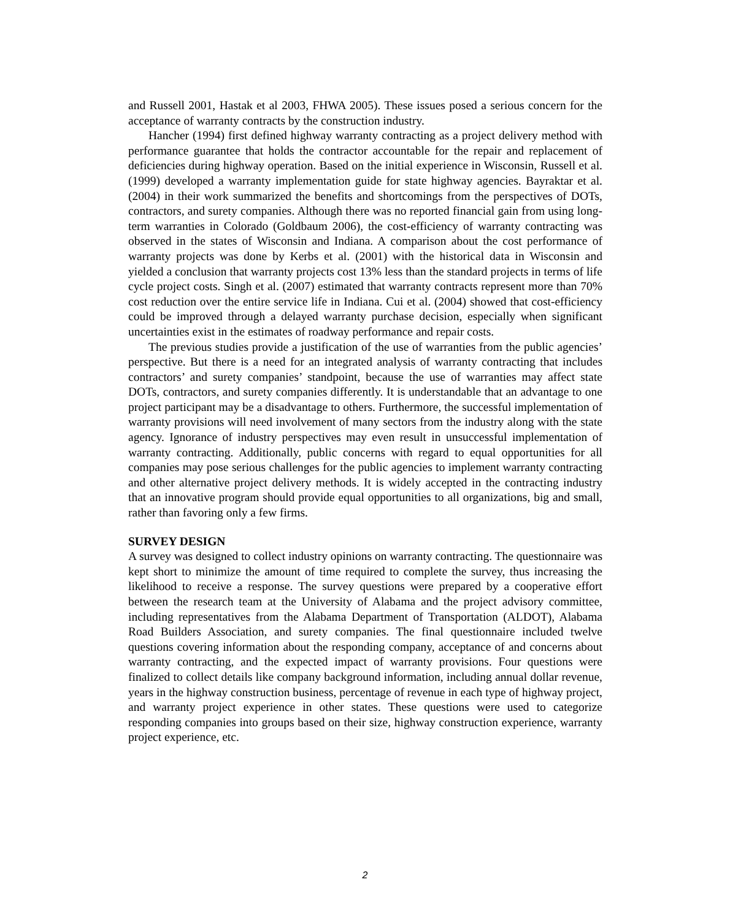and Russell 2001, Hastak et al 2003, FHWA 2005). These issues posed a serious concern for the acceptance of warranty contracts by the construction industry.
Hancher (1994) first defined highway warranty contracting as a project delivery method with performance guarantee that holds the contractor accountable for the repair and replacement of deficiencies during highway operation. Based on the initial experience in Wisconsin, Russell et al. (1999) developed a warranty implementation guide for state highway agencies. Bayraktar et al. (2004) in their work summarized the benefits and shortcomings from the perspectives of DOTs, contractors, and surety companies. Although there was no reported financial gain from using long-term warranties in Colorado (Goldbaum 2006), the cost-efficiency of warranty contracting was observed in the states of Wisconsin and Indiana. A comparison about the cost performance of warranty projects was done by Kerbs et al. (2001) with the historical data in Wisconsin and yielded a conclusion that warranty projects cost 13% less than the standard projects in terms of life cycle project costs. Singh et al. (2007) estimated that warranty contracts represent more than 70% cost reduction over the entire service life in Indiana. Cui et al. (2004) showed that cost-efficiency could be improved through a delayed warranty purchase decision, especially when significant uncertainties exist in the estimates of roadway performance and repair costs.
The previous studies provide a justification of the use of warranties from the public agencies’ perspective. But there is a need for an integrated analysis of warranty contracting that includes contractors’ and surety companies’ standpoint, because the use of warranties may affect state DOTs, contractors, and surety companies differently. It is understandable that an advantage to one project participant may be a disadvantage to others. Furthermore, the successful implementation of warranty provisions will need involvement of many sectors from the industry along with the state agency. Ignorance of industry perspectives may even result in unsuccessful implementation of warranty contracting. Additionally, public concerns with regard to equal opportunities for all companies may pose serious challenges for the public agencies to implement warranty contracting and other alternative project delivery methods. It is widely accepted in the contracting industry that an innovative program should provide equal opportunities to all organizations, big and small, rather than favoring only a few firms.
SURVEY DESIGN
A survey was designed to collect industry opinions on warranty contracting. The questionnaire was kept short to minimize the amount of time required to complete the survey, thus increasing the likelihood to receive a response. The survey questions were prepared by a cooperative effort between the research team at the University of Alabama and the project advisory committee, including representatives from the Alabama Department of Transportation (ALDOT), Alabama Road Builders Association, and surety companies. The final questionnaire included twelve questions covering information about the responding company, acceptance of and concerns about warranty contracting, and the expected impact of warranty provisions. Four questions were finalized to collect details like company background information, including annual dollar revenue, years in the highway construction business, percentage of revenue in each type of highway project, and warranty project experience in other states. These questions were used to categorize responding companies into groups based on their size, highway construction experience, warranty project experience, etc.
2